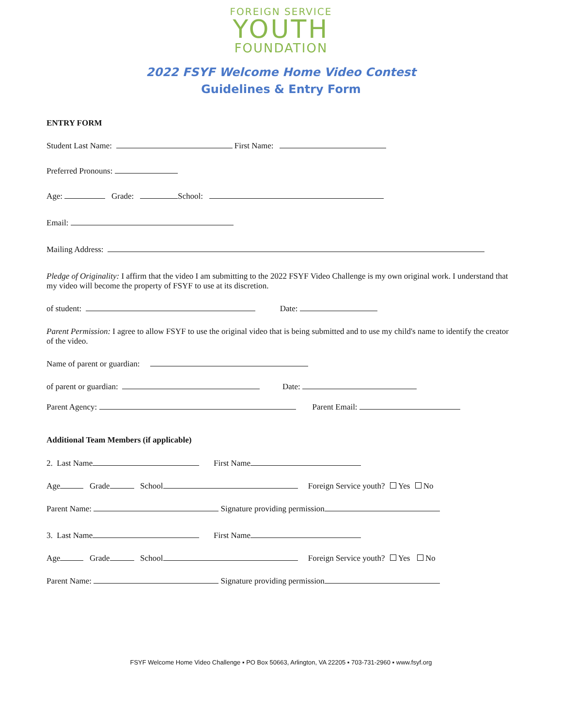FOREIGN SERVICE
YOUTH
FOUNDATION
2022 FSYF Welcome Home Video Contest
Guidelines & Entry Form
ENTRY FORM
Student Last Name: First Name:
Preferred Pronouns:
Age: Grade: School:
Email:
Mailing Address:
Pledge of Originality: I affirm that the video I am submitting to the 2022 FSYF Video Challenge is my own original work. I understand that my video will become the property of FSYF to use at its discretion.
of student: Date:
Parent Permission: I agree to allow FSYF to use the original video that is being submitted and to use my child's name to identify the creator of the video.
Name of parent or guardian:
of parent or guardian: Date:
Parent Agency: Parent Email:
Additional Team Members (if applicable)
2. Last Name First Name
Age Grade School Foreign Service youth? Yes No
Parent Name: Signature providing permission
3. Last Name First Name
Age Grade School Foreign Service youth? Yes No
Parent Name: Signature providing permission
FSYF Welcome Home Video Challenge ▪ PO Box 50663, Arlington, VA 22205 ▪ 703-731-2960 ▪ www.fsyf.org